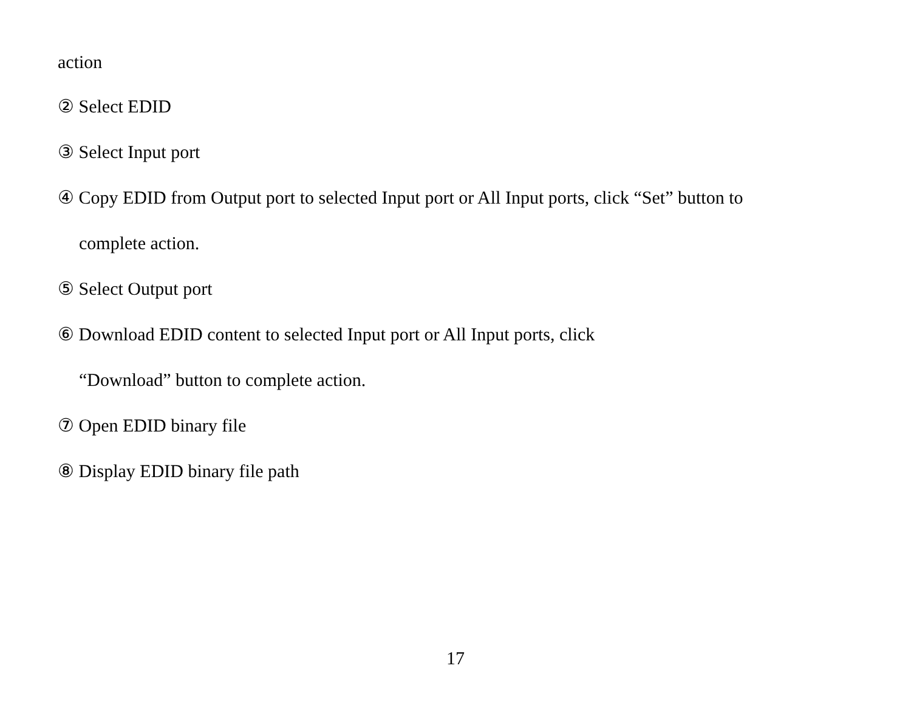action
② Select EDID
③ Select Input port
④ Copy EDID from Output port to selected Input port or All Input ports, click “Set” button to
complete action.
⑤ Select Output port
⑥ Download EDID content to selected Input port or All Input ports, click
“Download” button to complete action.
⑦ Open EDID binary file
⑧ Display EDID binary file path
17